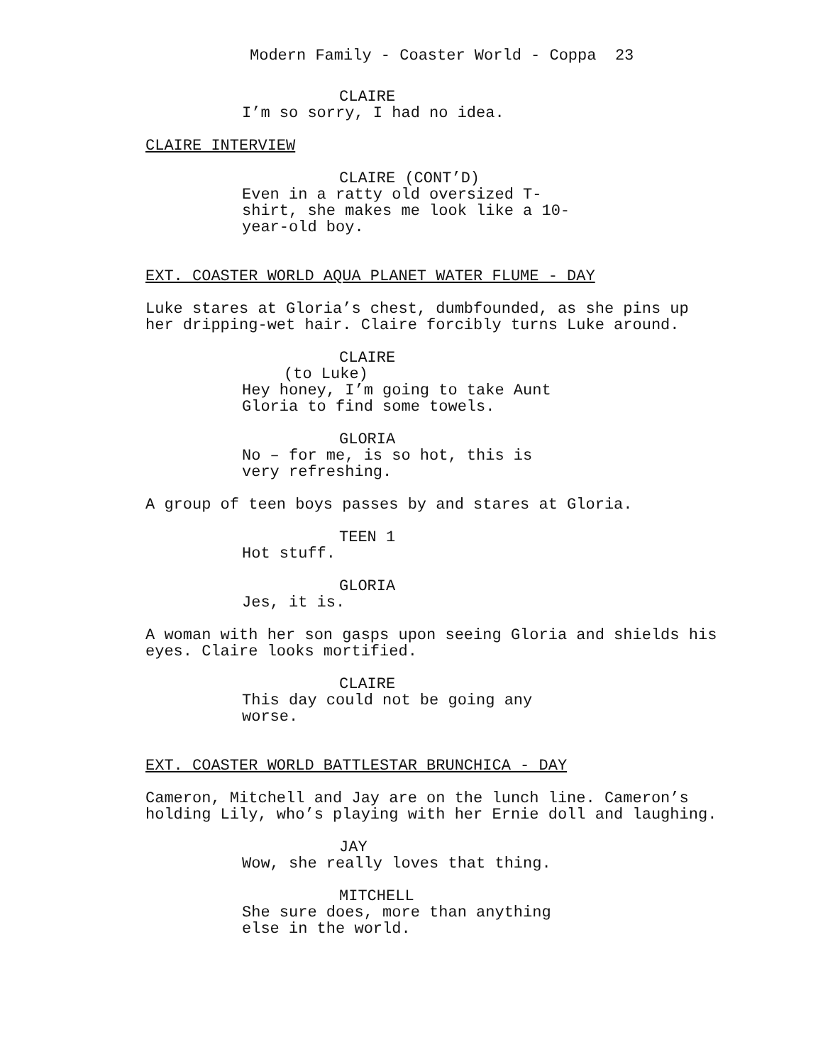Modern Family - Coaster World - Coppa 23
CLAIRE
I’m so sorry, I had no idea.
CLAIRE INTERVIEW
CLAIRE (CONT’D)
Even in a ratty old oversized T-
shirt, she makes me look like a 10-
year-old boy.
EXT. COASTER WORLD AQUA PLANET WATER FLUME - DAY
Luke stares at Gloria’s chest, dumbfounded, as she pins up
her dripping-wet hair. Claire forcibly turns Luke around.
CLAIRE
(to Luke)
Hey honey, I’m going to take Aunt
Gloria to find some towels.
GLORIA
No – for me, is so hot, this is
very refreshing.
A group of teen boys passes by and stares at Gloria.
TEEN 1
Hot stuff.
GLORIA
Jes, it is.
A woman with her son gasps upon seeing Gloria and shields his
eyes. Claire looks mortified.
CLAIRE
This day could not be going any
worse.
EXT. COASTER WORLD BATTLESTAR BRUNCHICA - DAY
Cameron, Mitchell and Jay are on the lunch line. Cameron’s
holding Lily, who’s playing with her Ernie doll and laughing.
JAY
Wow, she really loves that thing.
MITCHELL
She sure does, more than anything
else in the world.